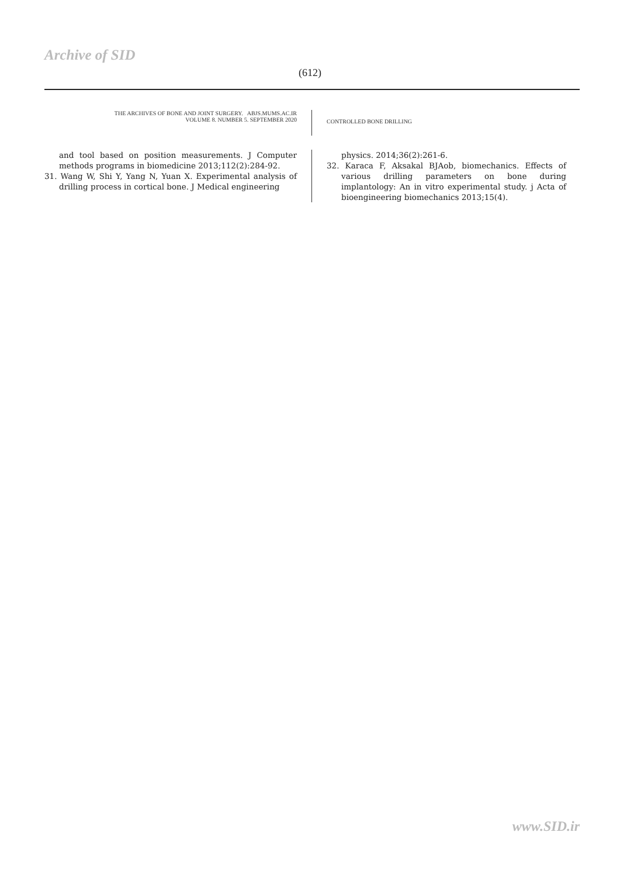Archive of SID
(612)
THE ARCHIVES OF BONE AND JOINT SURGERY. ABJS.MUMS.AC.IR
VOLUME 8. NUMBER 5. SEPTEMBER 2020
CONTROLLED BONE DRILLING
and tool based on position measurements. J Computer methods programs in biomedicine 2013;112(2):284-92.
31. Wang W, Shi Y, Yang N, Yuan X. Experimental analysis of drilling process in cortical bone. J Medical engineering
physics. 2014;36(2):261-6.
32. Karaca F, Aksakal BJAob, biomechanics. Effects of various drilling parameters on bone during implantology: An in vitro experimental study. j Acta of bioengineering biomechanics 2013;15(4).
www.SID.ir